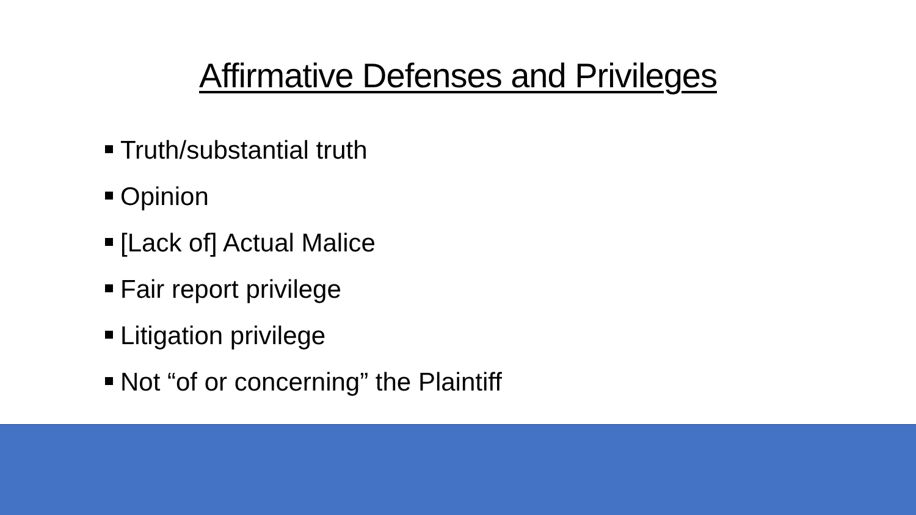Affirmative Defenses and Privileges
Truth/substantial truth
Opinion
[Lack of] Actual Malice
Fair report privilege
Litigation privilege
Not “of or concerning” the Plaintiff